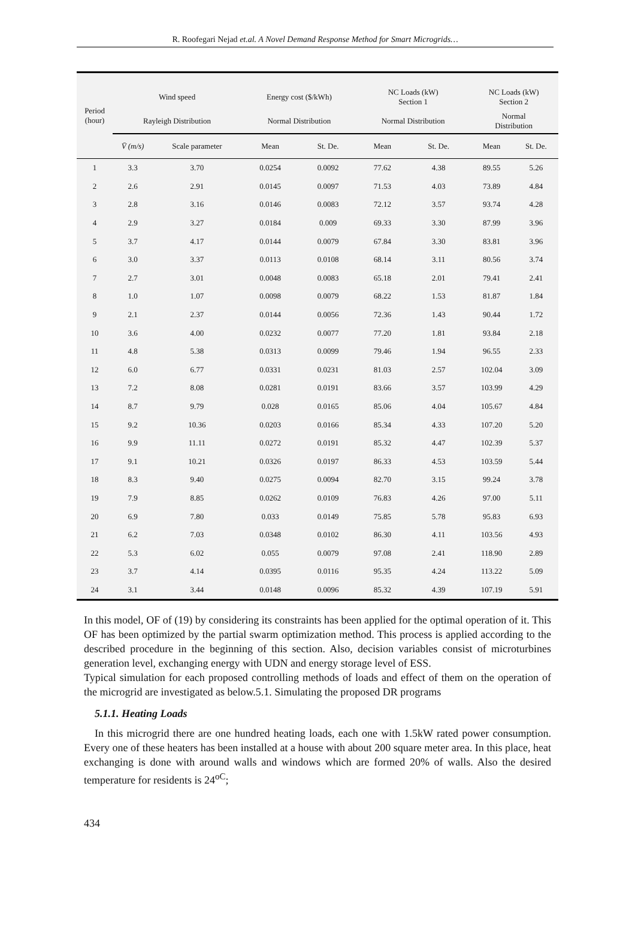R. Roofegari Nejad et.al. A Novel Demand Response Method for Smart Microgrids…
| Period (hour) | Wind speed | | Energy cost ($/kWh) | | NC Loads (kW) Section 1 | | NC Loads (kW) Section 2 | |
| --- | --- | --- | --- | --- | --- | --- | --- | --- |
| | Rayleigh Distribution | | Normal Distribution | | Normal Distribution | | Normal Distribution | |
| | V̄ (m/s) | Scale parameter | Mean | St. De. | Mean | St. De. | Mean | St. De. |
| 1 | 3.3 | 3.70 | 0.0254 | 0.0092 | 77.62 | 4.38 | 89.55 | 5.26 |
| 2 | 2.6 | 2.91 | 0.0145 | 0.0097 | 71.53 | 4.03 | 73.89 | 4.84 |
| 3 | 2.8 | 3.16 | 0.0146 | 0.0083 | 72.12 | 3.57 | 93.74 | 4.28 |
| 4 | 2.9 | 3.27 | 0.0184 | 0.009 | 69.33 | 3.30 | 87.99 | 3.96 |
| 5 | 3.7 | 4.17 | 0.0144 | 0.0079 | 67.84 | 3.30 | 83.81 | 3.96 |
| 6 | 3.0 | 3.37 | 0.0113 | 0.0108 | 68.14 | 3.11 | 80.56 | 3.74 |
| 7 | 2.7 | 3.01 | 0.0048 | 0.0083 | 65.18 | 2.01 | 79.41 | 2.41 |
| 8 | 1.0 | 1.07 | 0.0098 | 0.0079 | 68.22 | 1.53 | 81.87 | 1.84 |
| 9 | 2.1 | 2.37 | 0.0144 | 0.0056 | 72.36 | 1.43 | 90.44 | 1.72 |
| 10 | 3.6 | 4.00 | 0.0232 | 0.0077 | 77.20 | 1.81 | 93.84 | 2.18 |
| 11 | 4.8 | 5.38 | 0.0313 | 0.0099 | 79.46 | 1.94 | 96.55 | 2.33 |
| 12 | 6.0 | 6.77 | 0.0331 | 0.0231 | 81.03 | 2.57 | 102.04 | 3.09 |
| 13 | 7.2 | 8.08 | 0.0281 | 0.0191 | 83.66 | 3.57 | 103.99 | 4.29 |
| 14 | 8.7 | 9.79 | 0.028 | 0.0165 | 85.06 | 4.04 | 105.67 | 4.84 |
| 15 | 9.2 | 10.36 | 0.0203 | 0.0166 | 85.34 | 4.33 | 107.20 | 5.20 |
| 16 | 9.9 | 11.11 | 0.0272 | 0.0191 | 85.32 | 4.47 | 102.39 | 5.37 |
| 17 | 9.1 | 10.21 | 0.0326 | 0.0197 | 86.33 | 4.53 | 103.59 | 5.44 |
| 18 | 8.3 | 9.40 | 0.0275 | 0.0094 | 82.70 | 3.15 | 99.24 | 3.78 |
| 19 | 7.9 | 8.85 | 0.0262 | 0.0109 | 76.83 | 4.26 | 97.00 | 5.11 |
| 20 | 6.9 | 7.80 | 0.033 | 0.0149 | 75.85 | 5.78 | 95.83 | 6.93 |
| 21 | 6.2 | 7.03 | 0.0348 | 0.0102 | 86.30 | 4.11 | 103.56 | 4.93 |
| 22 | 5.3 | 6.02 | 0.055 | 0.0079 | 97.08 | 2.41 | 118.90 | 2.89 |
| 23 | 3.7 | 4.14 | 0.0395 | 0.0116 | 95.35 | 4.24 | 113.22 | 5.09 |
| 24 | 3.1 | 3.44 | 0.0148 | 0.0096 | 85.32 | 4.39 | 107.19 | 5.91 |
In this model, OF of (19) by considering its constraints has been applied for the optimal operation of it. This OF has been optimized by the partial swarm optimization method. This process is applied according to the described procedure in the beginning of this section. Also, decision variables consist of microturbines generation level, exchanging energy with UDN and energy storage level of ESS.
Typical simulation for each proposed controlling methods of loads and effect of them on the operation of the microgrid are investigated as below.5.1. Simulating the proposed DR programs
5.1.1. Heating Loads
In this microgrid there are one hundred heating loads, each one with 1.5kW rated power consumption. Every one of these heaters has been installed at a house with about 200 square meter area. In this place, heat exchanging is done with around walls and windows which are formed 20% of walls. Also the desired temperature for residents is 24<sup>oC</sup>;
434